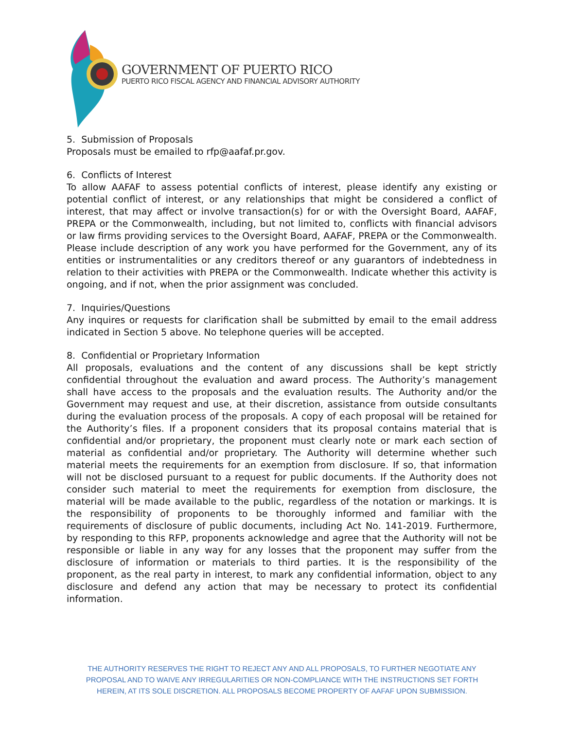GOVERNMENT OF PUERTO RICO
PUERTO RICO FISCAL AGENCY AND FINANCIAL ADVISORY AUTHORITY
5. Submission of Proposals
Proposals must be emailed to rfp@aafaf.pr.gov.
6. Conflicts of Interest
To allow AAFAF to assess potential conflicts of interest, please identify any existing or potential conflict of interest, or any relationships that might be considered a conflict of interest, that may affect or involve transaction(s) for or with the Oversight Board, AAFAF, PREPA or the Commonwealth, including, but not limited to, conflicts with financial advisors or law firms providing services to the Oversight Board, AAFAF, PREPA or the Commonwealth. Please include description of any work you have performed for the Government, any of its entities or instrumentalities or any creditors thereof or any guarantors of indebtedness in relation to their activities with PREPA or the Commonwealth. Indicate whether this activity is ongoing, and if not, when the prior assignment was concluded.
7. Inquiries/Questions
Any inquires or requests for clarification shall be submitted by email to the email address indicated in Section 5 above. No telephone queries will be accepted.
8. Confidential or Proprietary Information
All proposals, evaluations and the content of any discussions shall be kept strictly confidential throughout the evaluation and award process. The Authority’s management shall have access to the proposals and the evaluation results. The Authority and/or the Government may request and use, at their discretion, assistance from outside consultants during the evaluation process of the proposals. A copy of each proposal will be retained for the Authority’s files. If a proponent considers that its proposal contains material that is confidential and/or proprietary, the proponent must clearly note or mark each section of material as confidential and/or proprietary. The Authority will determine whether such material meets the requirements for an exemption from disclosure. If so, that information will not be disclosed pursuant to a request for public documents. If the Authority does not consider such material to meet the requirements for exemption from disclosure, the material will be made available to the public, regardless of the notation or markings. It is the responsibility of proponents to be thoroughly informed and familiar with the requirements of disclosure of public documents, including Act No. 141-2019. Furthermore, by responding to this RFP, proponents acknowledge and agree that the Authority will not be responsible or liable in any way for any losses that the proponent may suffer from the disclosure of information or materials to third parties. It is the responsibility of the proponent, as the real party in interest, to mark any confidential information, object to any disclosure and defend any action that may be necessary to protect its confidential information.
THE AUTHORITY RESERVES THE RIGHT TO REJECT ANY AND ALL PROPOSALS, TO FURTHER NEGOTIATE ANY PROPOSAL AND TO WAIVE ANY IRREGULARITIES OR NON-COMPLIANCE WITH THE INSTRUCTIONS SET FORTH HEREIN, AT ITS SOLE DISCRETION. ALL PROPOSALS BECOME PROPERTY OF AAFAF UPON SUBMISSION.